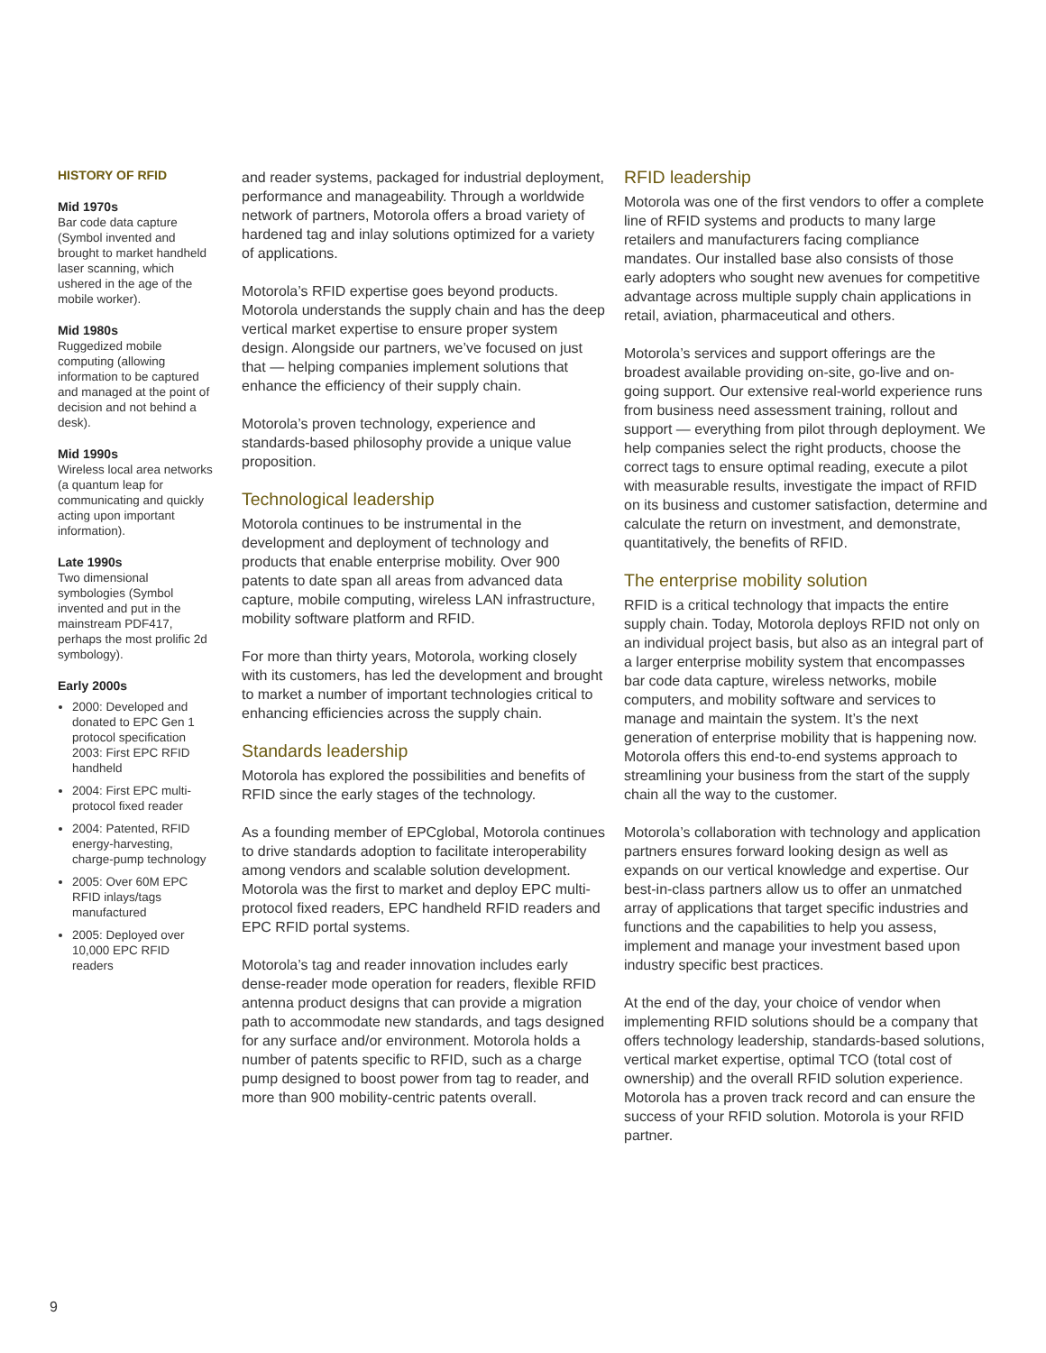HISTORY OF RFID
Mid 1970s
Bar code data capture (Symbol invented and brought to market handheld laser scanning, which ushered in the age of the mobile worker).
Mid 1980s
Ruggedized mobile computing (allowing information to be captured and managed at the point of decision and not behind a desk).
Mid 1990s
Wireless local area networks (a quantum leap for communicating and quickly acting upon important information).
Late 1990s
Two dimensional symbologies (Symbol invented and put in the mainstream PDF417, perhaps the most prolific 2d symbology).
Early 2000s
2000: Developed and donated to EPC Gen 1 protocol specification 2003: First EPC RFID handheld
2004: First EPC multi-protocol fixed reader
2004: Patented, RFID energy-harvesting, charge-pump technology
2005: Over 60M EPC RFID inlays/tags manufactured
2005: Deployed over 10,000 EPC RFID readers
and reader systems, packaged for industrial deployment, performance and manageability. Through a worldwide network of partners, Motorola offers a broad variety of hardened tag and inlay solutions optimized for a variety of applications.
Motorola’s RFID expertise goes beyond products. Motorola understands the supply chain and has the deep vertical market expertise to ensure proper system design. Alongside our partners, we’ve focused on just that — helping companies implement solutions that enhance the efficiency of their supply chain.
Motorola’s proven technology, experience and standards-based philosophy provide a unique value proposition.
Technological leadership
Motorola continues to be instrumental in the development and deployment of technology and products that enable enterprise mobility. Over 900 patents to date span all areas from advanced data capture, mobile computing, wireless LAN infrastructure, mobility software platform and RFID.
For more than thirty years, Motorola, working closely with its customers, has led the development and brought to market a number of important technologies critical to enhancing efficiencies across the supply chain.
Standards leadership
Motorola has explored the possibilities and benefits of RFID since the early stages of the technology.
As a founding member of EPCglobal, Motorola continues to drive standards adoption to facilitate interoperability among vendors and scalable solution development. Motorola was the first to market and deploy EPC multi-protocol fixed readers, EPC handheld RFID readers and EPC RFID portal systems.
Motorola’s tag and reader innovation includes early dense-reader mode operation for readers, flexible RFID antenna product designs that can provide a migration path to accommodate new standards, and tags designed for any surface and/or environment. Motorola holds a number of patents specific to RFID, such as a charge pump designed to boost power from tag to reader, and more than 900 mobility-centric patents overall.
RFID leadership
Motorola was one of the first vendors to offer a complete line of RFID systems and products to many large retailers and manufacturers facing compliance mandates. Our installed base also consists of those early adopters who sought new avenues for competitive advantage across multiple supply chain applications in retail, aviation, pharmaceutical and others.
Motorola’s services and support offerings are the broadest available providing on-site, go-live and on-going support. Our extensive real-world experience runs from business need assessment training, rollout and support — everything from pilot through deployment. We help companies select the right products, choose the correct tags to ensure optimal reading, execute a pilot with measurable results, investigate the impact of RFID on its business and customer satisfaction, determine and calculate the return on investment, and demonstrate, quantitatively, the benefits of RFID.
The enterprise mobility solution
RFID is a critical technology that impacts the entire supply chain. Today, Motorola deploys RFID not only on an individual project basis, but also as an integral part of a larger enterprise mobility system that encompasses bar code data capture, wireless networks, mobile computers, and mobility software and services to manage and maintain the system. It’s the next generation of enterprise mobility that is happening now. Motorola offers this end-to-end systems approach to streamlining your business from the start of the supply chain all the way to the customer.
Motorola’s collaboration with technology and application partners ensures forward looking design as well as expands on our vertical knowledge and expertise. Our best-in-class partners allow us to offer an unmatched array of applications that target specific industries and functions and the capabilities to help you assess, implement and manage your investment based upon industry specific best practices.
At the end of the day, your choice of vendor when implementing RFID solutions should be a company that offers technology leadership, standards-based solutions, vertical market expertise, optimal TCO (total cost of ownership) and the overall RFID solution experience. Motorola has a proven track record and can ensure the success of your RFID solution. Motorola is your RFID partner.
9